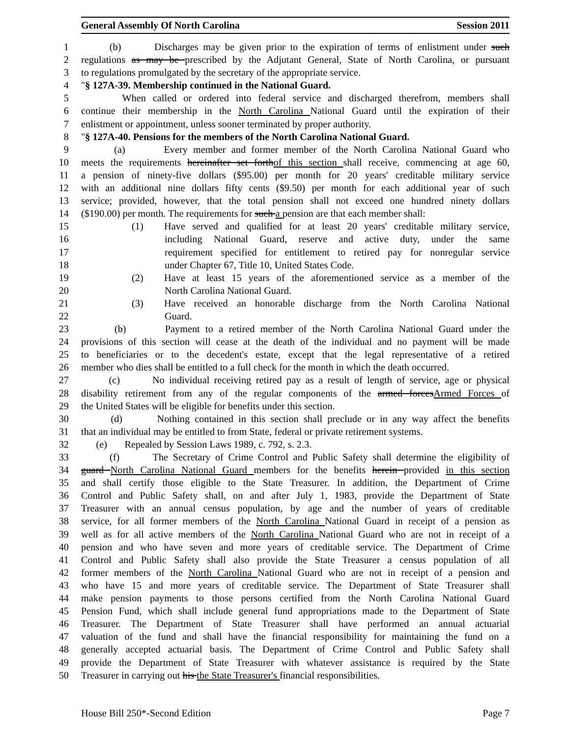General Assembly Of North Carolina Session 2011
1 (b) Discharges may be given prior to the expiration of terms of enlistment under such
2 regulations as may be prescribed by the Adjutant General, State of North Carolina, or pursuant
3 to regulations promulgated by the secretary of the appropriate service.
4 "§ 127A-39. Membership continued in the National Guard.
5 When called or ordered into federal service and discharged therefrom, members shall
6 continue their membership in the North Carolina National Guard until the expiration of their
7 enlistment or appointment, unless sooner terminated by proper authority.
8 "§ 127A-40. Pensions for the members of the North Carolina National Guard.
9 (a) Every member and former member of the North Carolina National Guard who
10 meets the requirements hereinafter set forthof this section shall receive, commencing at age 60,
11 a pension of ninety-five dollars ($95.00) per month for 20 years' creditable military service
12 with an additional nine dollars fifty cents ($9.50) per month for each additional year of such
13 service; provided, however, that the total pension shall not exceed one hundred ninety dollars
14 ($190.00) per month. The requirements for such a pension are that each member shall:
15 (1) Have served and qualified for at least 20 years' creditable military service,
16 including National Guard, reserve and active duty, under the same
17 requirement specified for entitlement to retired pay for nonregular service
18 under Chapter 67, Title 10, United States Code.
19 (2) Have at least 15 years of the aforementioned service as a member of the
20 North Carolina National Guard.
21 (3) Have received an honorable discharge from the North Carolina National
22 Guard.
23 (b) Payment to a retired member of the North Carolina National Guard under the
24 provisions of this section will cease at the death of the individual and no payment will be made
25 to beneficiaries or to the decedent's estate, except that the legal representative of a retired
26 member who dies shall be entitled to a full check for the month in which the death occurred.
27 (c) No individual receiving retired pay as a result of length of service, age or physical
28 disability retirement from any of the regular components of the armed forcesArmed Forces of
29 the United States will be eligible for benefits under this section.
30 (d) Nothing contained in this section shall preclude or in any way affect the benefits
31 that an individual may be entitled to from State, federal or private retirement systems.
32 (e) Repealed by Session Laws 1989, c. 792, s. 2.3.
33 (f) The Secretary of Crime Control and Public Safety shall determine the eligibility of
34 guard North Carolina National Guard members for the benefits herein provided in this section
35 and shall certify those eligible to the State Treasurer. In addition, the Department of Crime
36 Control and Public Safety shall, on and after July 1, 1983, provide the Department of State
37 Treasurer with an annual census population, by age and the number of years of creditable
38 service, for all former members of the North Carolina National Guard in receipt of a pension as
39 well as for all active members of the North Carolina National Guard who are not in receipt of a
40 pension and who have seven and more years of creditable service. The Department of Crime
41 Control and Public Safety shall also provide the State Treasurer a census population of all
42 former members of the North Carolina National Guard who are not in receipt of a pension and
43 who have 15 and more years of creditable service. The Department of State Treasurer shall
44 make pension payments to those persons certified from the North Carolina National Guard
45 Pension Fund, which shall include general fund appropriations made to the Department of State
46 Treasurer. The Department of State Treasurer shall have performed an annual actuarial
47 valuation of the fund and shall have the financial responsibility for maintaining the fund on a
48 generally accepted actuarial basis. The Department of Crime Control and Public Safety shall
49 provide the Department of State Treasurer with whatever assistance is required by the State
50 Treasurer in carrying out his the State Treasurer's financial responsibilities.
House Bill 250*-Second Edition Page 7